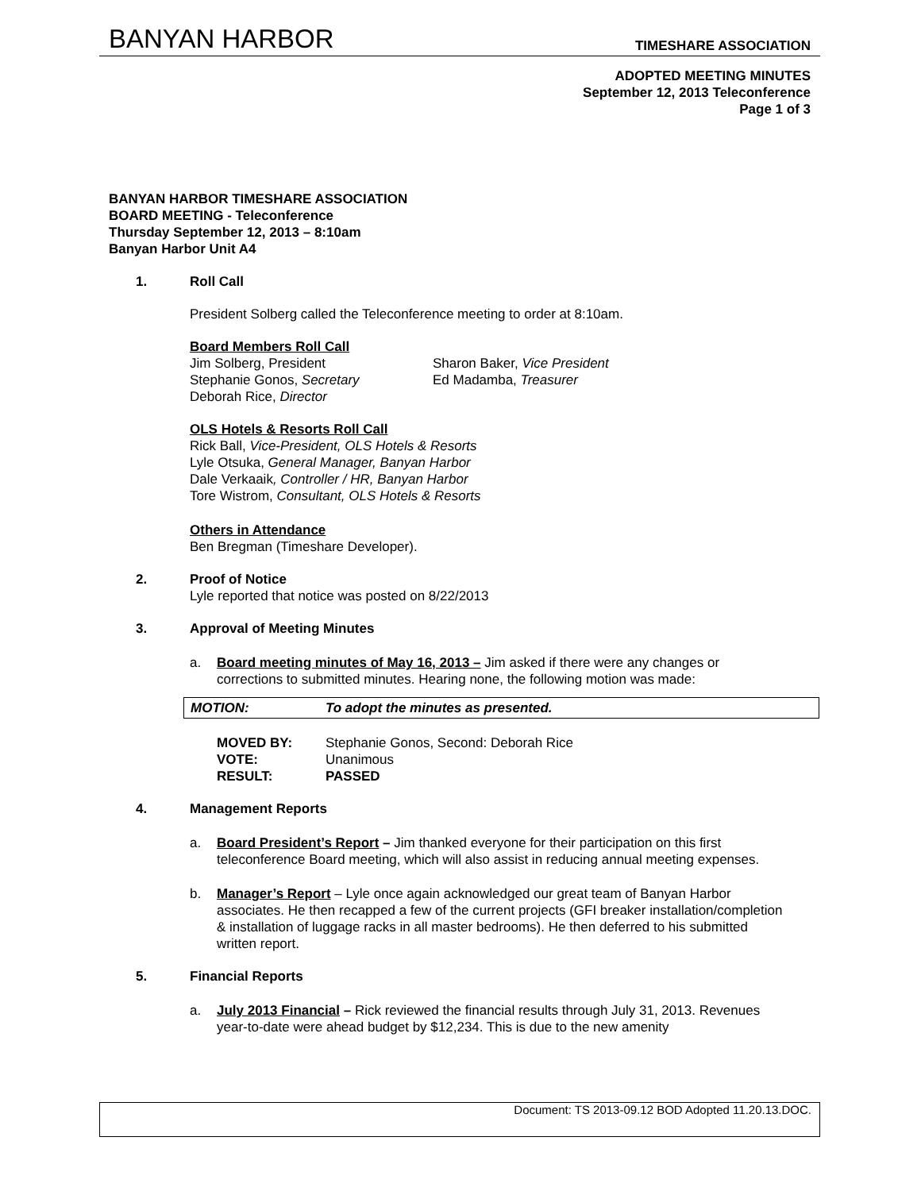BANYAN HARBOR TIMESHARE ASSOCIATION
ADOPTED MEETING MINUTES
September 12, 2013 Teleconference
Page 1 of 3
BANYAN HARBOR TIMESHARE ASSOCIATION
BOARD MEETING - Teleconference
Thursday September 12, 2013 – 8:10am
Banyan Harbor Unit A4
1. Roll Call
President Solberg called the Teleconference meeting to order at 8:10am.
Board Members Roll Call
Jim Solberg, President Sharon Baker, Vice President Stephanie Gonos, Secretary Ed Madamba, Treasurer Deborah Rice, Director
OLS Hotels & Resorts Roll Call
Rick Ball, Vice-President, OLS Hotels & Resorts
Lyle Otsuka, General Manager, Banyan Harbor
Dale Verkaaik, Controller / HR, Banyan Harbor
Tore Wistrom, Consultant, OLS Hotels & Resorts
Others in Attendance
Ben Bregman (Timeshare Developer).
2. Proof of Notice
Lyle reported that notice was posted on 8/22/2013
3. Approval of Meeting Minutes
a. Board meeting minutes of May 16, 2013 – Jim asked if there were any changes or corrections to submitted minutes. Hearing none, the following motion was made:
MOTION: To adopt the minutes as presented.
MOVED BY: Stephanie Gonos, Second: Deborah Rice VOTE: Unanimous RESULT: PASSED
4. Management Reports
a. Board President’s Report – Jim thanked everyone for their participation on this first teleconference Board meeting, which will also assist in reducing annual meeting expenses.
b. Manager’s Report – Lyle once again acknowledged our great team of Banyan Harbor associates. He then recapped a few of the current projects (GFI breaker installation/completion & installation of luggage racks in all master bedrooms). He then deferred to his submitted written report.
5. Financial Reports
a. July 2013 Financial – Rick reviewed the financial results through July 31, 2013. Revenues year-to-date were ahead budget by $12,234. This is due to the new amenity
Document: TS 2013-09.12 BOD Adopted 11.20.13.DOC.